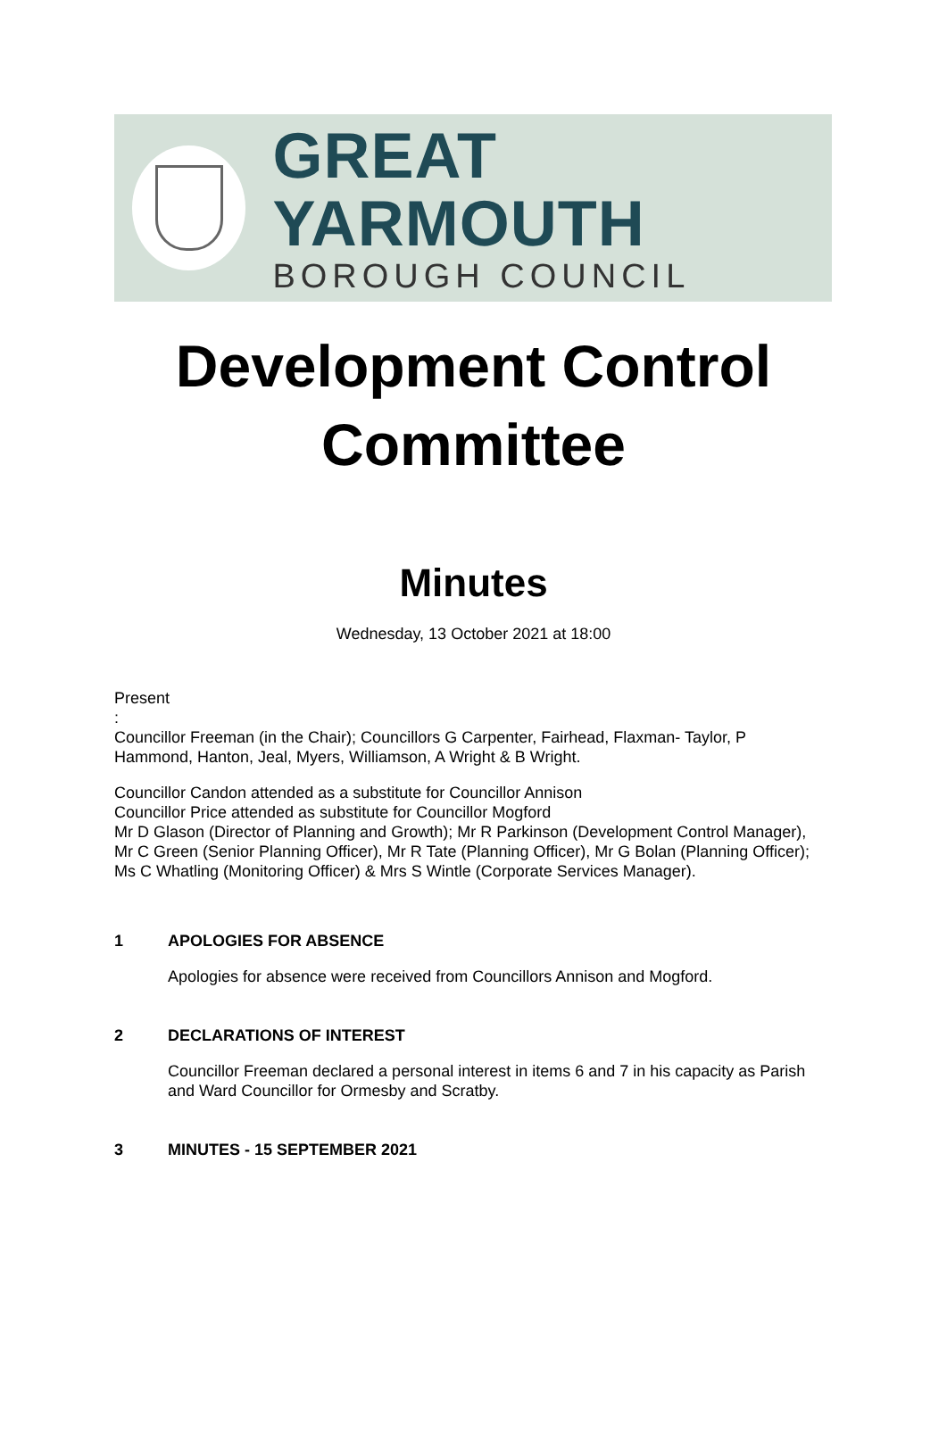GREAT YARMOUTH
BOROUGH COUNCIL
Development Control
Committee
Minutes
Wednesday, 13 October 2021 at 18:00
Present
:
Councillor Freeman (in the Chair); Councillors G Carpenter, Fairhead, Flaxman- Taylor, P Hammond, Hanton, Jeal, Myers, Williamson, A Wright & B Wright.
Councillor Candon attended as a substitute for Councillor Annison
Councillor Price attended as substitute for Councillor Mogford
Mr D Glason (Director of Planning and Growth); Mr R Parkinson (Development Control Manager), Mr C Green (Senior Planning Officer), Mr R Tate (Planning Officer), Mr G Bolan (Planning Officer); Ms C Whatling (Monitoring Officer) & Mrs S Wintle (Corporate Services Manager).
1 APOLOGIES FOR ABSENCE
Apologies for absence were received from Councillors Annison and Mogford.
2 DECLARATIONS OF INTEREST
Councillor Freeman declared a personal interest in items 6 and 7 in his capacity as Parish and Ward Councillor for Ormesby and Scratby.
3 MINUTES - 15 SEPTEMBER 2021